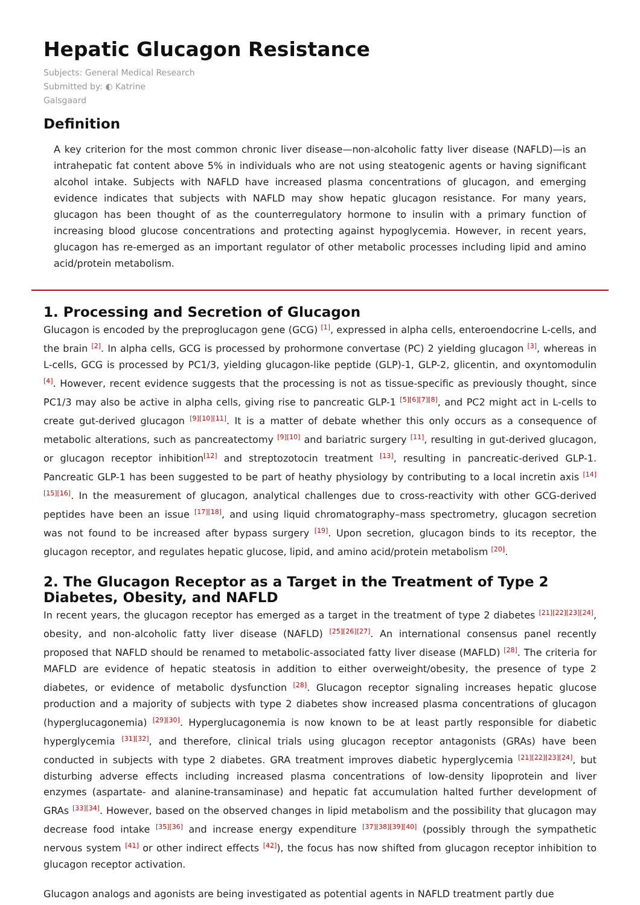Hepatic Glucagon Resistance
Subjects: General Medical Research
Submitted by: ◐ Katrine
Galsgaard
Definition
A key criterion for the most common chronic liver disease—non-alcoholic fatty liver disease (NAFLD)—is an intrahepatic fat content above 5% in individuals who are not using steatogenic agents or having significant alcohol intake. Subjects with NAFLD have increased plasma concentrations of glucagon, and emerging evidence indicates that subjects with NAFLD may show hepatic glucagon resistance. For many years, glucagon has been thought of as the counterregulatory hormone to insulin with a primary function of increasing blood glucose concentrations and protecting against hypoglycemia. However, in recent years, glucagon has re-emerged as an important regulator of other metabolic processes including lipid and amino acid/protein metabolism.
1. Processing and Secretion of Glucagon
Glucagon is encoded by the preproglucagon gene (GCG) <sup>[1]</sup>, expressed in alpha cells, enteroendocrine L-cells, and the brain <sup>[2]</sup>. In alpha cells, GCG is processed by prohormone convertase (PC) 2 yielding glucagon <sup>[3]</sup>, whereas in L-cells, GCG is processed by PC1/3, yielding glucagon-like peptide (GLP)-1, GLP-2, glicentin, and oxyntomodulin <sup>[4]</sup>. However, recent evidence suggests that the processing is not as tissue-specific as previously thought, since PC1/3 may also be active in alpha cells, giving rise to pancreatic GLP-1 <sup>[5][6][7][8]</sup>, and PC2 might act in L-cells to create gut-derived glucagon <sup>[9][10][11]</sup>. It is a matter of debate whether this only occurs as a consequence of metabolic alterations, such as pancreatectomy <sup>[9][10]</sup> and bariatric surgery <sup>[11]</sup>, resulting in gut-derived glucagon, or glucagon receptor inhibition<sup>[12]</sup> and streptozotocin treatment <sup>[13]</sup>, resulting in pancreatic-derived GLP-1. Pancreatic GLP-1 has been suggested to be part of heathy physiology by contributing to a local incretin axis <sup>[14][15][16]</sup>. In the measurement of glucagon, analytical challenges due to cross-reactivity with other GCG-derived peptides have been an issue <sup>[17][18]</sup>, and using liquid chromatography–mass spectrometry, glucagon secretion was not found to be increased after bypass surgery <sup>[19]</sup>. Upon secretion, glucagon binds to its receptor, the glucagon receptor, and regulates hepatic glucose, lipid, and amino acid/protein metabolism <sup>[20]</sup>.
2. The Glucagon Receptor as a Target in the Treatment of Type 2 Diabetes, Obesity, and NAFLD
In recent years, the glucagon receptor has emerged as a target in the treatment of type 2 diabetes <sup>[21][22][23][24]</sup>, obesity, and non-alcoholic fatty liver disease (NAFLD) <sup>[25][26][27]</sup>. An international consensus panel recently proposed that NAFLD should be renamed to metabolic-associated fatty liver disease (MAFLD) <sup>[28]</sup>. The criteria for MAFLD are evidence of hepatic steatosis in addition to either overweight/obesity, the presence of type 2 diabetes, or evidence of metabolic dysfunction <sup>[28]</sup>. Glucagon receptor signaling increases hepatic glucose production and a majority of subjects with type 2 diabetes show increased plasma concentrations of glucagon (hyperglucagonemia) <sup>[29][30]</sup>. Hyperglucagonemia is now known to be at least partly responsible for diabetic hyperglycemia <sup>[31][32]</sup>, and therefore, clinical trials using glucagon receptor antagonists (GRAs) have been conducted in subjects with type 2 diabetes. GRA treatment improves diabetic hyperglycemia <sup>[21][22][23][24]</sup>, but disturbing adverse effects including increased plasma concentrations of low-density lipoprotein and liver enzymes (aspartate- and alanine-transaminase) and hepatic fat accumulation halted further development of GRAs <sup>[33][34]</sup>. However, based on the observed changes in lipid metabolism and the possibility that glucagon may decrease food intake <sup>[35][36]</sup> and increase energy expenditure <sup>[37][38][39][40]</sup> (possibly through the sympathetic nervous system <sup>[41]</sup> or other indirect effects <sup>[42]</sup>), the focus has now shifted from glucagon receptor inhibition to glucagon receptor activation.
Glucagon analogs and agonists are being investigated as potential agents in NAFLD treatment partly due